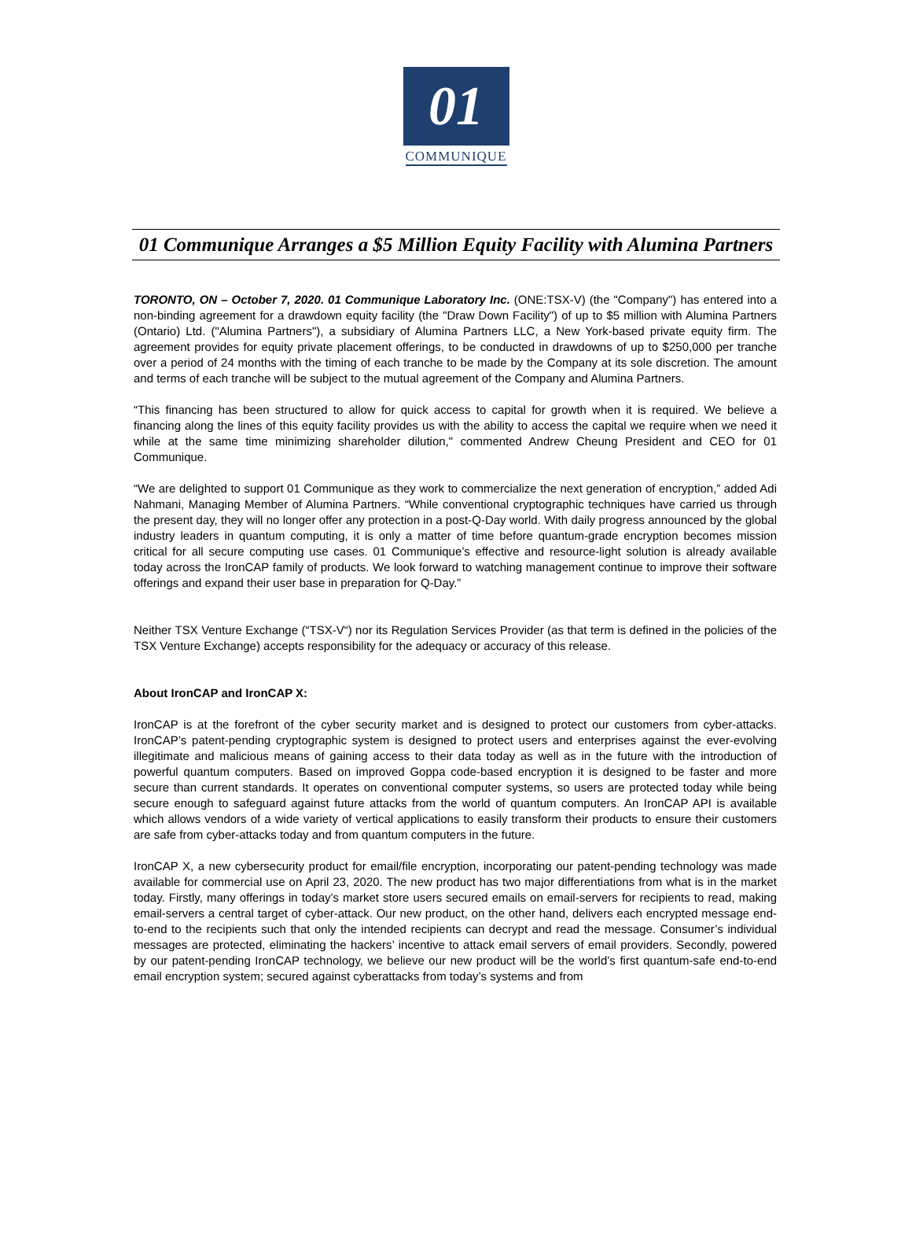01
COMMUNIQUE
01 Communique Arranges a $5 Million Equity Facility with Alumina Partners
TORONTO, ON – October 7, 2020. 01 Communique Laboratory Inc. (ONE:TSX-V) (the "Company") has entered into a non-binding agreement for a drawdown equity facility (the "Draw Down Facility") of up to $5 million with Alumina Partners (Ontario) Ltd. ("Alumina Partners"), a subsidiary of Alumina Partners LLC, a New York-based private equity firm. The agreement provides for equity private placement offerings, to be conducted in drawdowns of up to $250,000 per tranche over a period of 24 months with the timing of each tranche to be made by the Company at its sole discretion. The amount and terms of each tranche will be subject to the mutual agreement of the Company and Alumina Partners.
“This financing has been structured to allow for quick access to capital for growth when it is required. We believe a financing along the lines of this equity facility provides us with the ability to access the capital we require when we need it while at the same time minimizing shareholder dilution," commented Andrew Cheung President and CEO for 01 Communique.
“We are delighted to support 01 Communique as they work to commercialize the next generation of encryption,” added Adi Nahmani, Managing Member of Alumina Partners. “While conventional cryptographic techniques have carried us through the present day, they will no longer offer any protection in a post-Q-Day world. With daily progress announced by the global industry leaders in quantum computing, it is only a matter of time before quantum-grade encryption becomes mission critical for all secure computing use cases. 01 Communique’s effective and resource-light solution is already available today across the IronCAP family of products. We look forward to watching management continue to improve their software offerings and expand their user base in preparation for Q-Day.”
Neither TSX Venture Exchange (“TSX-V“) nor its Regulation Services Provider (as that term is defined in the policies of the TSX Venture Exchange) accepts responsibility for the adequacy or accuracy of this release.
About IronCAP and IronCAP X:
IronCAP is at the forefront of the cyber security market and is designed to protect our customers from cyber-attacks. IronCAP’s patent-pending cryptographic system is designed to protect users and enterprises against the ever-evolving illegitimate and malicious means of gaining access to their data today as well as in the future with the introduction of powerful quantum computers. Based on improved Goppa code-based encryption it is designed to be faster and more secure than current standards. It operates on conventional computer systems, so users are protected today while being secure enough to safeguard against future attacks from the world of quantum computers. An IronCAP API is available which allows vendors of a wide variety of vertical applications to easily transform their products to ensure their customers are safe from cyber-attacks today and from quantum computers in the future.
IronCAP X, a new cybersecurity product for email/file encryption, incorporating our patent-pending technology was made available for commercial use on April 23, 2020. The new product has two major differentiations from what is in the market today. Firstly, many offerings in today’s market store users secured emails on email-servers for recipients to read, making email-servers a central target of cyber-attack. Our new product, on the other hand, delivers each encrypted message end-to-end to the recipients such that only the intended recipients can decrypt and read the message. Consumer’s individual messages are protected, eliminating the hackers’ incentive to attack email servers of email providers. Secondly, powered by our patent-pending IronCAP technology, we believe our new product will be the world’s first quantum-safe end-to-end email encryption system; secured against cyberattacks from today’s systems and from